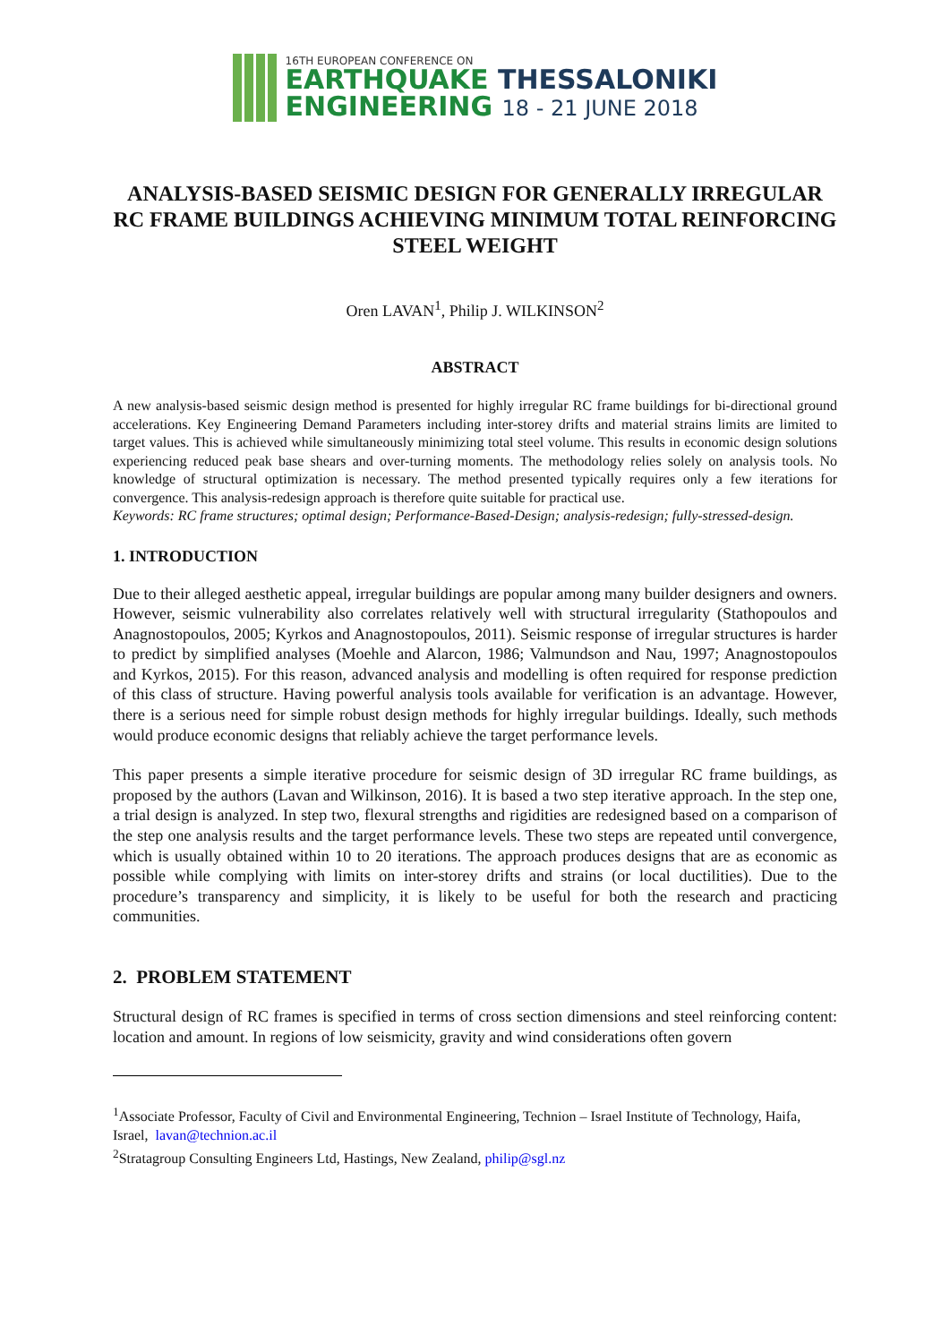16TH EUROPEAN CONFERENCE ON
EARTHQUAKE THESSALONIKI
ENGINEERING 18 - 21 JUNE 2018
ANALYSIS-BASED SEISMIC DESIGN FOR GENERALLY IRREGULAR RC FRAME BUILDINGS ACHIEVING MINIMUM TOTAL REINFORCING STEEL WEIGHT
Oren LAVAN<sup>1</sup>, Philip J. WILKINSON<sup>2</sup>
ABSTRACT
A new analysis-based seismic design method is presented for highly irregular RC frame buildings for bi-directional ground accelerations. Key Engineering Demand Parameters including inter-storey drifts and material strains limits are limited to target values. This is achieved while simultaneously minimizing total steel volume. This results in economic design solutions experiencing reduced peak base shears and over-turning moments. The methodology relies solely on analysis tools. No knowledge of structural optimization is necessary. The method presented typically requires only a few iterations for convergence. This analysis-redesign approach is therefore quite suitable for practical use.
Keywords: RC frame structures; optimal design; Performance-Based-Design; analysis-redesign; fully-stressed-design.
1. INTRODUCTION
Due to their alleged aesthetic appeal, irregular buildings are popular among many builder designers and owners. However, seismic vulnerability also correlates relatively well with structural irregularity (Stathopoulos and Anagnostopoulos, 2005; Kyrkos and Anagnostopoulos, 2011). Seismic response of irregular structures is harder to predict by simplified analyses (Moehle and Alarcon, 1986; Valmundson and Nau, 1997; Anagnostopoulos and Kyrkos, 2015). For this reason, advanced analysis and modelling is often required for response prediction of this class of structure. Having powerful analysis tools available for verification is an advantage. However, there is a serious need for simple robust design methods for highly irregular buildings. Ideally, such methods would produce economic designs that reliably achieve the target performance levels.
This paper presents a simple iterative procedure for seismic design of 3D irregular RC frame buildings, as proposed by the authors (Lavan and Wilkinson, 2016). It is based a two step iterative approach. In the step one, a trial design is analyzed. In step two, flexural strengths and rigidities are redesigned based on a comparison of the step one analysis results and the target performance levels. These two steps are repeated until convergence, which is usually obtained within 10 to 20 iterations. The approach produces designs that are as economic as possible while complying with limits on inter-storey drifts and strains (or local ductilities). Due to the procedure’s transparency and simplicity, it is likely to be useful for both the research and practicing communities.
2. PROBLEM STATEMENT
Structural design of RC frames is specified in terms of cross section dimensions and steel reinforcing content: location and amount. In regions of low seismicity, gravity and wind considerations often govern
<sup>1</sup> Associate Professor, Faculty of Civil and Environmental Engineering, Technion – Israel Institute of Technology, Haifa, Israel, lavan@technion.ac.il
<sup>2</sup> Stratagroup Consulting Engineers Ltd, Hastings, New Zealand, philip@sgl.nz